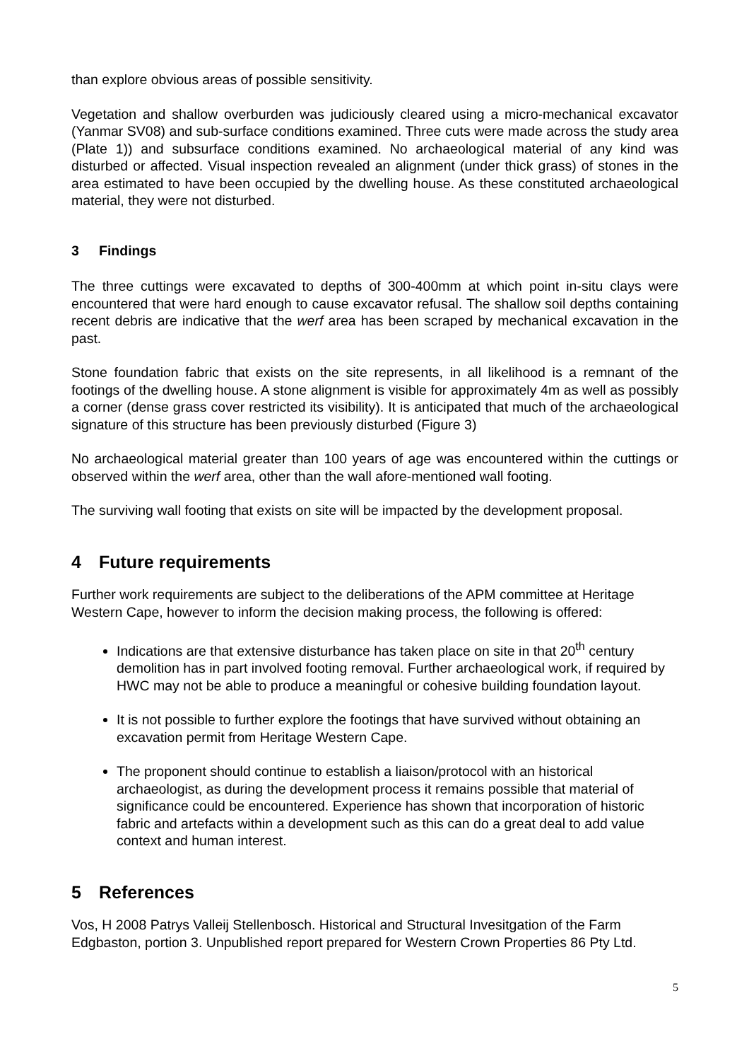than explore obvious areas of possible sensitivity.
Vegetation and shallow overburden was judiciously cleared using a micro-mechanical excavator (Yanmar SV08) and sub-surface conditions examined. Three cuts were made across the study area (Plate 1)) and subsurface conditions examined. No archaeological material of any kind was disturbed or affected. Visual inspection revealed an alignment (under thick grass) of stones in the area estimated to have been occupied by the dwelling house. As these constituted archaeological material, they were not disturbed.
3 Findings
The three cuttings were excavated to depths of 300-400mm at which point in-situ clays were encountered that were hard enough to cause excavator refusal. The shallow soil depths containing recent debris are indicative that the werf area has been scraped by mechanical excavation in the past.
Stone foundation fabric that exists on the site represents, in all likelihood is a remnant of the footings of the dwelling house. A stone alignment is visible for approximately 4m as well as possibly a corner (dense grass cover restricted its visibility). It is anticipated that much of the archaeological signature of this structure has been previously disturbed (Figure 3)
No archaeological material greater than 100 years of age was encountered within the cuttings or observed within the werf area, other than the wall afore-mentioned wall footing.
The surviving wall footing that exists on site will be impacted by the development proposal.
4 Future requirements
Further work requirements are subject to the deliberations of the APM committee at Heritage Western Cape, however to inform the decision making process, the following is offered:
Indications are that extensive disturbance has taken place on site in that 20<sup>th</sup> century demolition has in part involved footing removal. Further archaeological work, if required by HWC may not be able to produce a meaningful or cohesive building foundation layout.
It is not possible to further explore the footings that have survived without obtaining an excavation permit from Heritage Western Cape.
The proponent should continue to establish a liaison/protocol with an historical archaeologist, as during the development process it remains possible that material of significance could be encountered. Experience has shown that incorporation of historic fabric and artefacts within a development such as this can do a great deal to add value context and human interest.
5 References
Vos, H 2008 Patrys Valleij Stellenbosch. Historical and Structural Invesitgation of the Farm Edgbaston, portion 3. Unpublished report prepared for Western Crown Properties 86 Pty Ltd.
5